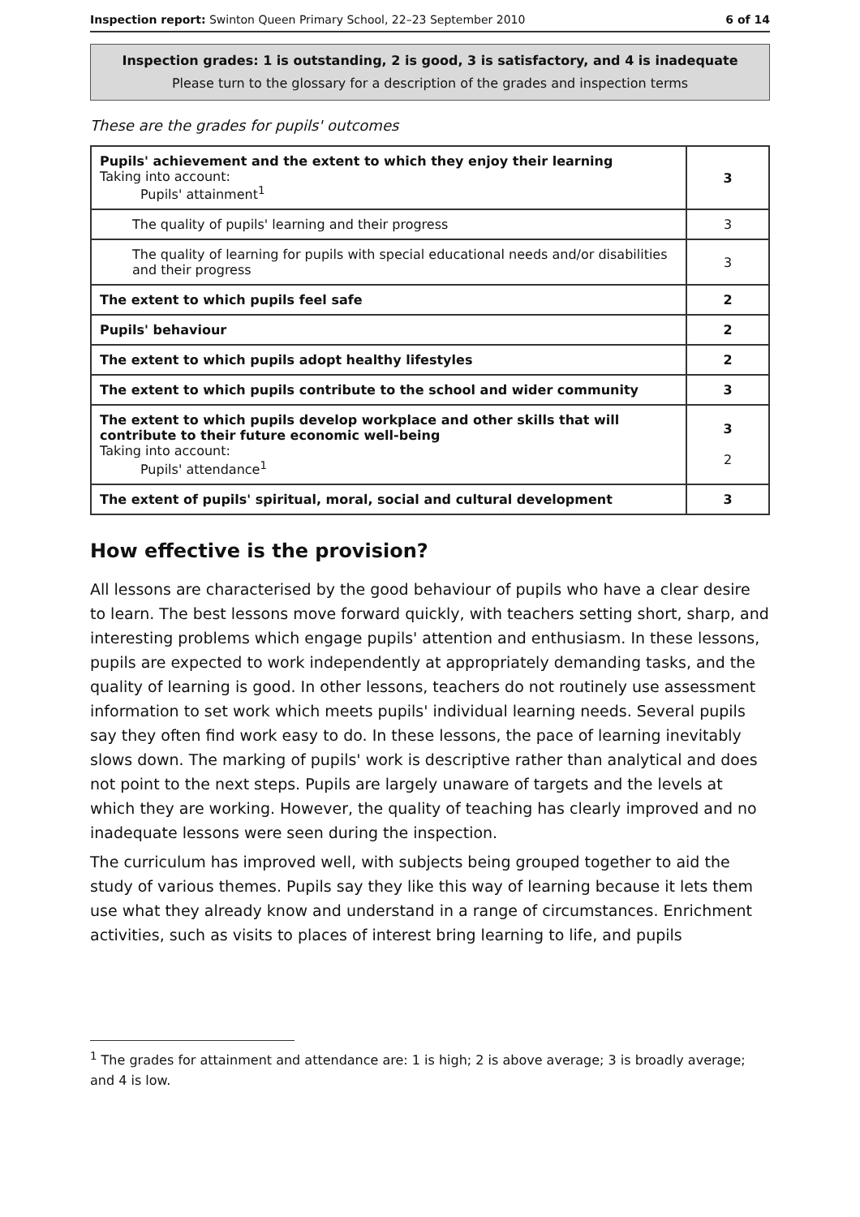Inspection report: Swinton Queen Primary School, 22–23 September 2010 6 of 14
Inspection grades: 1 is outstanding, 2 is good, 3 is satisfactory, and 4 is inadequate
Please turn to the glossary for a description of the grades and inspection terms
These are the grades for pupils' outcomes
| Pupils' achievement and the extent to which they enjoy their learning Taking into account: Pupils' attainment<sup>1</sup> | 3 |
| The quality of pupils' learning and their progress | 3 |
| The quality of learning for pupils with special educational needs and/or disabilities and their progress | 3 |
| The extent to which pupils feel safe | 2 |
| Pupils' behaviour | 2 |
| The extent to which pupils adopt healthy lifestyles | 2 |
| The extent to which pupils contribute to the school and wider community | 3 |
| The extent to which pupils develop workplace and other skills that will contribute to their future economic well-being Taking into account: Pupils' attendance<sup>1</sup> | 3 2 |
| The extent of pupils' spiritual, moral, social and cultural development | 3 |
How effective is the provision?
All lessons are characterised by the good behaviour of pupils who have a clear desire to learn. The best lessons move forward quickly, with teachers setting short, sharp, and interesting problems which engage pupils' attention and enthusiasm. In these lessons, pupils are expected to work independently at appropriately demanding tasks, and the quality of learning is good. In other lessons, teachers do not routinely use assessment information to set work which meets pupils' individual learning needs. Several pupils say they often find work easy to do. In these lessons, the pace of learning inevitably slows down. The marking of pupils' work is descriptive rather than analytical and does not point to the next steps. Pupils are largely unaware of targets and the levels at which they are working. However, the quality of teaching has clearly improved and no inadequate lessons were seen during the inspection.
The curriculum has improved well, with subjects being grouped together to aid the study of various themes. Pupils say they like this way of learning because it lets them use what they already know and understand in a range of circumstances. Enrichment activities, such as visits to places of interest bring learning to life, and pupils
<sup>1</sup> The grades for attainment and attendance are: 1 is high; 2 is above average; 3 is broadly average; and 4 is low.